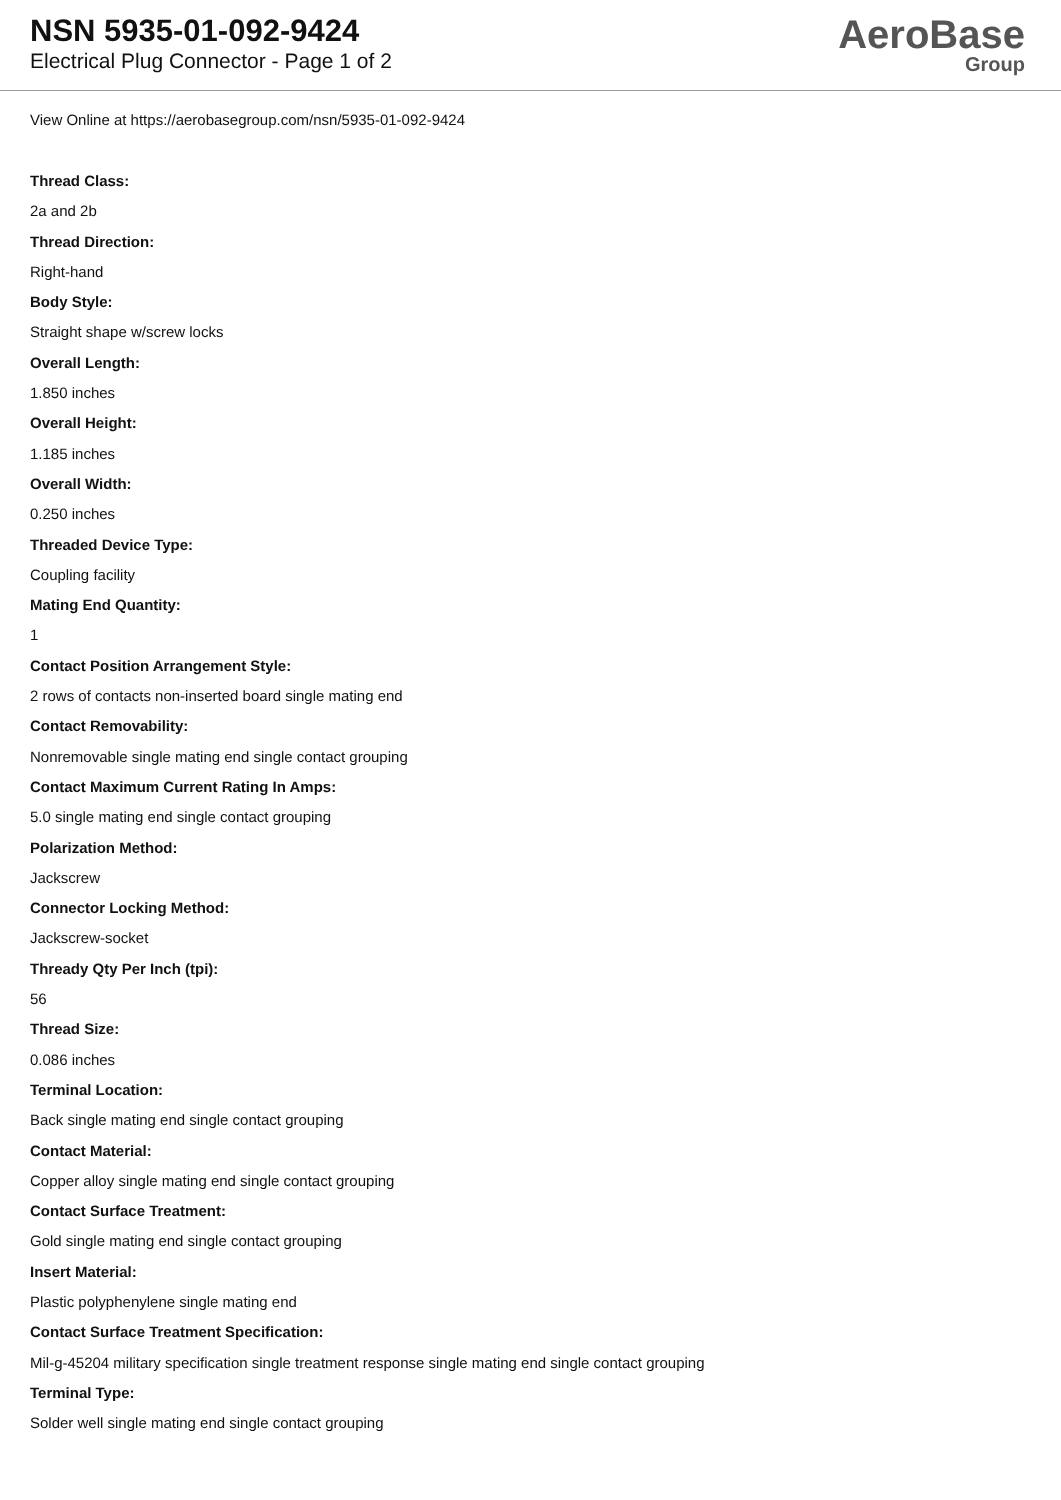NSN 5935-01-092-9424
Electrical Plug Connector - Page 1 of 2
AeroBase
Group
View Online at https://aerobasegroup.com/nsn/5935-01-092-9424
Thread Class:
2a and 2b
Thread Direction:
Right-hand
Body Style:
Straight shape w/screw locks
Overall Length:
1.850 inches
Overall Height:
1.185 inches
Overall Width:
0.250 inches
Threaded Device Type:
Coupling facility
Mating End Quantity:
1
Contact Position Arrangement Style:
2 rows of contacts non-inserted board single mating end
Contact Removability:
Nonremovable single mating end single contact grouping
Contact Maximum Current Rating In Amps:
5.0 single mating end single contact grouping
Polarization Method:
Jackscrew
Connector Locking Method:
Jackscrew-socket
Thready Qty Per Inch (tpi):
56
Thread Size:
0.086 inches
Terminal Location:
Back single mating end single contact grouping
Contact Material:
Copper alloy single mating end single contact grouping
Contact Surface Treatment:
Gold single mating end single contact grouping
Insert Material:
Plastic polyphenylene single mating end
Contact Surface Treatment Specification:
Mil-g-45204 military specification single treatment response single mating end single contact grouping
Terminal Type:
Solder well single mating end single contact grouping